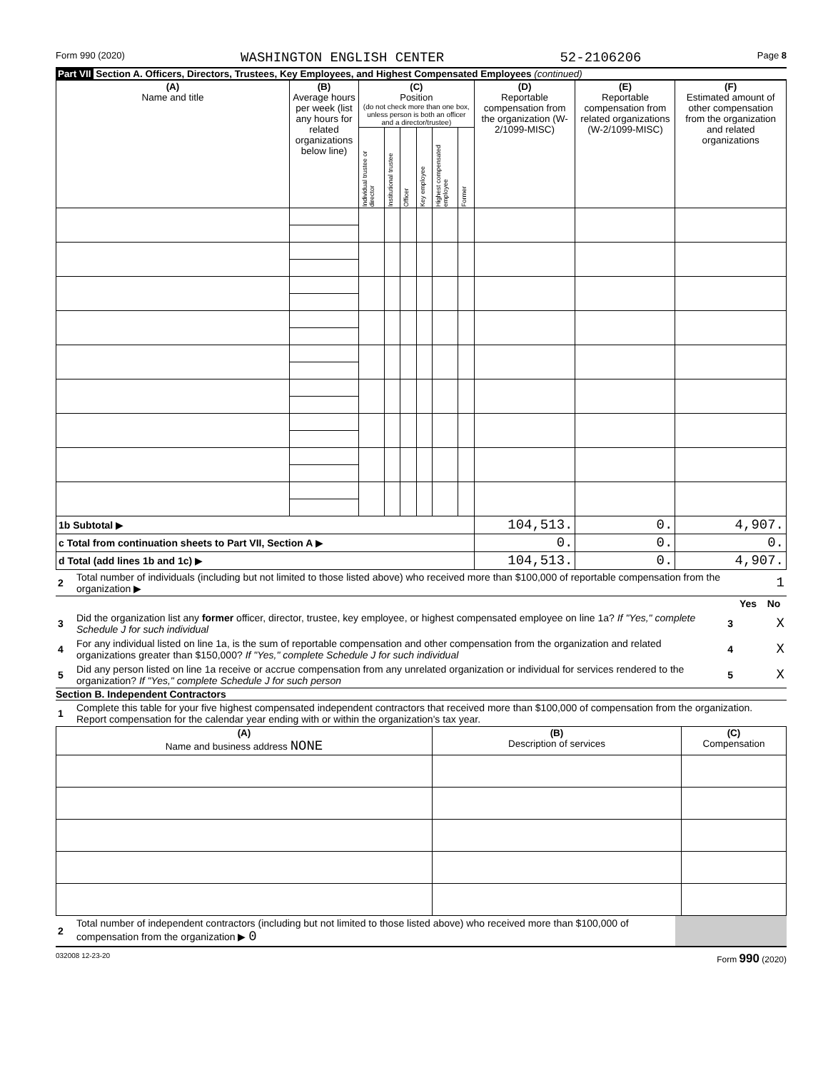Form 990 (2020) WASHINGTON ENGLISH CENTER 52-2106206 Page 8
Part VII Section A. Officers, Directors, Trustees, Key Employees, and Highest Compensated Employees (continued)
| (A) Name and title | (B) Average hours per week (list any hours for related organizations below line) | (C) Position (do not check more than one box, unless person is both an officer and a director/trustee) | | | | | | (D) Reportable compensation from the organization (W-2/1099-MISC) | (E) Reportable compensation from related organizations (W-2/1099-MISC) | (F) Estimated amount of other compensation from the organization and related organizations |
| --- | --- | --- | --- | --- | --- | --- | --- | --- | --- | --- |
| | | Individual trustee or director | Institutional trustee | Officer | Key employee | Highest compensated employee | Former | | | |
| 1b Subtotal ▶ | | | | | | | | 104,513. | 0. | 4,907. |
| c Total from continuation sheets to Part VII, Section A ▶ | | | | | | | | 0. | 0. | 0. |
| d Total (add lines 1b and 1c) ▶ | | | | | | | | 104,513. | 0. | 4,907. |
| 2 | Total number of individuals (including but not limited to those listed above) who received more than $100,000 of reportable compensation from the organization ▶ | 1 |
| | | | Yes | No |
| 3 | Did the organization list any former officer, director, trustee, key employee, or highest compensated employee on line 1a? If "Yes," complete Schedule J for such individual | 3 | | X |
| 4 | For any individual listed on line 1a, is the sum of reportable compensation and other compensation from the organization and related organizations greater than $150,000? If "Yes," complete Schedule J for such individual | 4 | | X |
| 5 | Did any person listed on line 1a receive or accrue compensation from any unrelated organization or individual for services rendered to the organization? If "Yes," complete Schedule J for such person | 5 | | X |
Section B. Independent Contractors
| 1 | Complete this table for your five highest compensated independent contractors that received more than $100,000 of compensation from the organization. Report compensation for the calendar year ending with or within the organization's tax year. |
| (A) Name and business address NONE | (B) Description of services | (C) Compensation |
| --- | --- | --- |
| 2 | Total number of independent contractors (including but not limited to those listed above) who received more than $100,000 of compensation from the organization ▶ 0 | |
032008 12-23-20 Form 990 (2020)